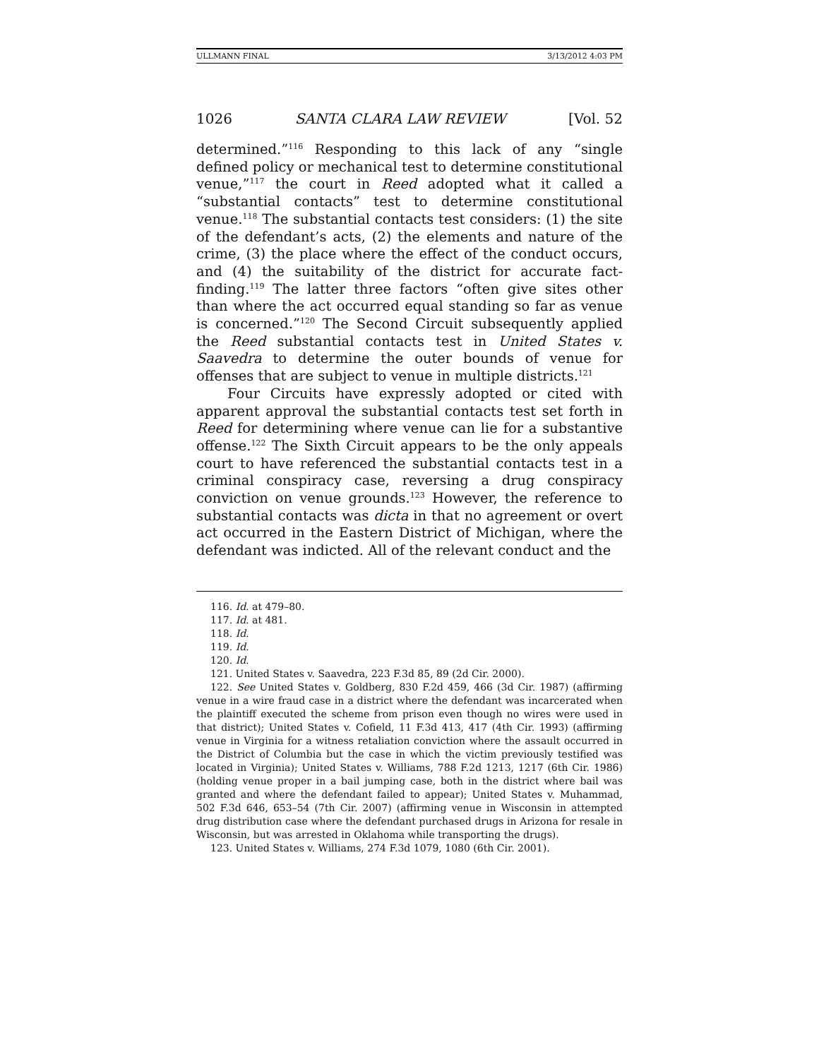ULLMANN FINAL 3/13/2012 4:03 PM
1026 SANTA CLARA LAW REVIEW [Vol. 52
determined.”<sup>116</sup> Responding to this lack of any “single defined policy or mechanical test to determine constitutional venue,”<sup>117</sup> the court in Reed adopted what it called a “substantial contacts” test to determine constitutional venue.<sup>118</sup> The substantial contacts test considers: (1) the site of the defendant’s acts, (2) the elements and nature of the crime, (3) the place where the effect of the conduct occurs, and (4) the suitability of the district for accurate fact-finding.<sup>119</sup> The latter three factors “often give sites other than where the act occurred equal standing so far as venue is concerned.”<sup>120</sup> The Second Circuit subsequently applied the Reed substantial contacts test in United States v. Saavedra to determine the outer bounds of venue for offenses that are subject to venue in multiple districts.<sup>121</sup>
Four Circuits have expressly adopted or cited with apparent approval the substantial contacts test set forth in Reed for determining where venue can lie for a substantive offense.<sup>122</sup> The Sixth Circuit appears to be the only appeals court to have referenced the substantial contacts test in a criminal conspiracy case, reversing a drug conspiracy conviction on venue grounds.<sup>123</sup> However, the reference to substantial contacts was dicta in that no agreement or overt act occurred in the Eastern District of Michigan, where the defendant was indicted. All of the relevant conduct and the
116. Id. at 479–80.
117. Id. at 481.
118. Id.
119. Id.
120. Id.
121. United States v. Saavedra, 223 F.3d 85, 89 (2d Cir. 2000).
122. See United States v. Goldberg, 830 F.2d 459, 466 (3d Cir. 1987) (affirming venue in a wire fraud case in a district where the defendant was incarcerated when the plaintiff executed the scheme from prison even though no wires were used in that district); United States v. Cofield, 11 F.3d 413, 417 (4th Cir. 1993) (affirming venue in Virginia for a witness retaliation conviction where the assault occurred in the District of Columbia but the case in which the victim previously testified was located in Virginia); United States v. Williams, 788 F.2d 1213, 1217 (6th Cir. 1986) (holding venue proper in a bail jumping case, both in the district where bail was granted and where the defendant failed to appear); United States v. Muhammad, 502 F.3d 646, 653–54 (7th Cir. 2007) (affirming venue in Wisconsin in attempted drug distribution case where the defendant purchased drugs in Arizona for resale in Wisconsin, but was arrested in Oklahoma while transporting the drugs).
123. United States v. Williams, 274 F.3d 1079, 1080 (6th Cir. 2001).